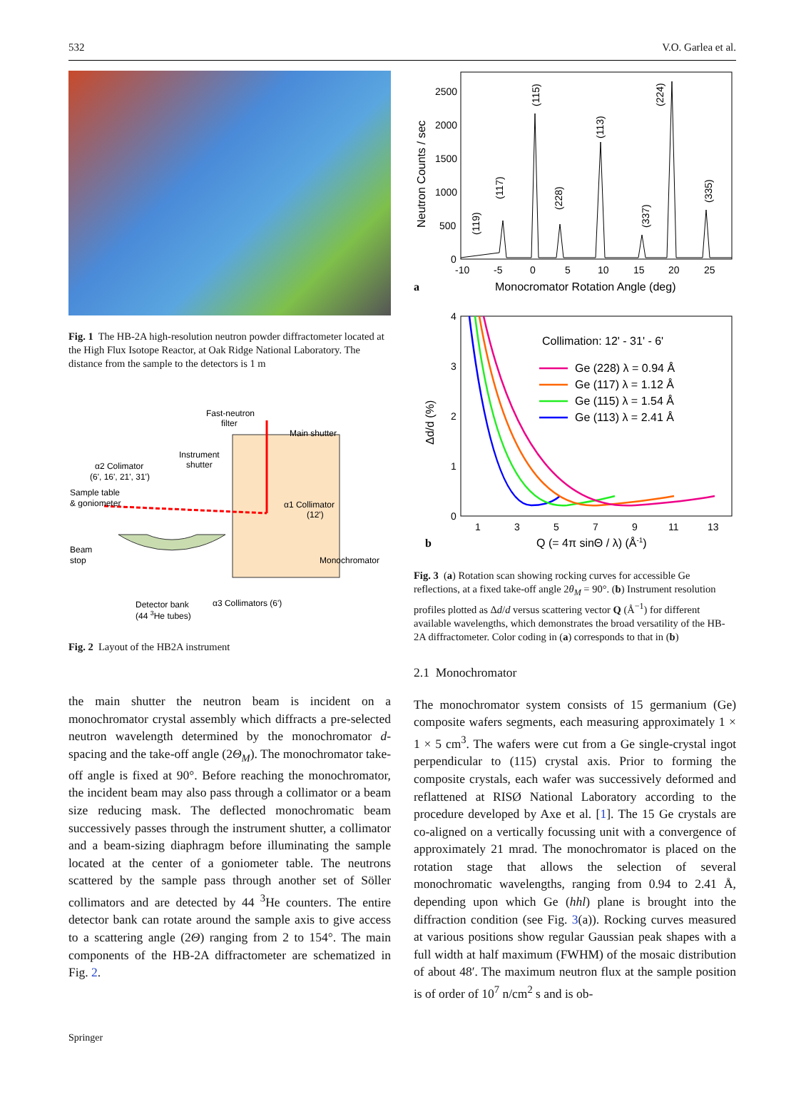532 V.O. Garlea et al.
Fig. 1 The HB-2A high-resolution neutron powder diffractometer located at the High Flux Isotope Reactor, at Oak Ridge National Laboratory. The distance from the sample to the detectors is 1 m
Fast-neutron
filter
Main shutter
Instrument
shutter
α2 Colimator
(6', 16', 21', 31')
Sample table
& goniometer
α1 Collimator
(12')
Beam
stop
Monochromator
Detector bank
(44 3He tubes)
α3 Collimators (6')
Fig. 2 Layout of the HB2A instrument
the main shutter the neutron beam is incident on a monochromator crystal assembly which diffracts a pre-selected neutron wavelength determined by the monochromator d-spacing and the take-off angle (2Θ<sub>M</sub>). The monochromator take-off angle is fixed at 90°. Before reaching the monochromator, the incident beam may also pass through a collimator or a beam size reducing mask. The deflected monochromatic beam successively passes through the instrument shutter, a collimator and a beam-sizing diaphragm before illuminating the sample located at the center of a goniometer table. The neutrons scattered by the sample pass through another set of Söller collimators and are detected by 44 <sup>3</sup>He counters. The entire detector bank can rotate around the sample axis to give access to a scattering angle (2Θ) ranging from 2 to 154°. The main components of the HB-2A diffractometer are schematized in Fig. 2.
2500
2000
1500
1000
500
0
-10
-5
0
5
10
15
20
25
(119)
(117)
(115)
(228)
(113)
(337)
(224)
(335)
Neutron Counts / sec
a
Monocromator Rotation Angle (deg)
Collimation: 12' - 31' - 6'
Ge (228) λ = 0.94 Å
Ge (117) λ = 1.12 Å
Ge (115) λ = 1.54 Å
Ge (113) λ = 2.41 Å
4
3
2
1
0
1
3
5
7
9
11
13
Δd/d (%)
b
Q (= 4π sinΘ / λ) (Å-1)
Fig. 3 (a) Rotation scan showing rocking curves for accessible Ge reflections, at a fixed take-off angle 2θ<sub>M</sub> = 90°. (b) Instrument resolution profiles plotted as Δd/d versus scattering vector Q (Å<sup>−1</sup>) for different available wavelengths, which demonstrates the broad versatility of the HB-2A diffractometer. Color coding in (a) corresponds to that in (b)
2.1 Monochromator
The monochromator system consists of 15 germanium (Ge) composite wafers segments, each measuring approximately 1 × 1 × 5 cm<sup>3</sup>. The wafers were cut from a Ge single-crystal ingot perpendicular to (115) crystal axis. Prior to forming the composite crystals, each wafer was successively deformed and reflattened at RISØ National Laboratory according to the procedure developed by Axe et al. [1]. The 15 Ge crystals are co-aligned on a vertically focussing unit with a convergence of approximately 21 mrad. The monochromator is placed on the rotation stage that allows the selection of several monochromatic wavelengths, ranging from 0.94 to 2.41 Å, depending upon which Ge (hhl) plane is brought into the diffraction condition (see Fig. 3(a)). Rocking curves measured at various positions show regular Gaussian peak shapes with a full width at half maximum (FWHM) of the mosaic distribution of about 48′. The maximum neutron flux at the sample position is of order of 10<sup>7</sup> n/cm<sup>2</sup> s and is ob-
Springer